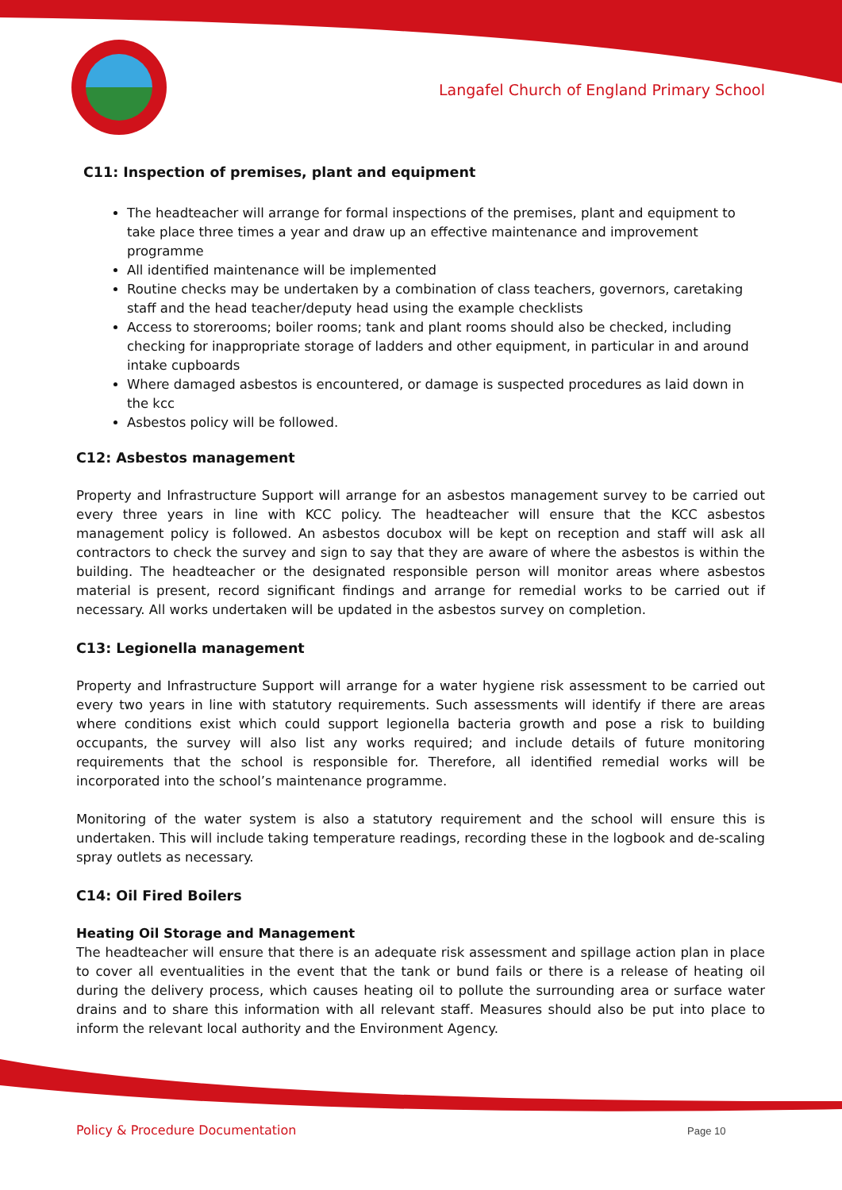Langafel Church of England Primary School
C11: Inspection of premises, plant and equipment
The headteacher will arrange for formal inspections of the premises, plant and equipment to take place three times a year and draw up an effective maintenance and improvement programme
All identified maintenance will be implemented
Routine checks may be undertaken by a combination of class teachers, governors, caretaking staff and the head teacher/deputy head using the example checklists
Access to storerooms; boiler rooms; tank and plant rooms should also be checked, including checking for inappropriate storage of ladders and other equipment, in particular in and around intake cupboards
Where damaged asbestos is encountered, or damage is suspected procedures as laid down in the kcc
Asbestos policy will be followed.
C12: Asbestos management
Property and Infrastructure Support will arrange for an asbestos management survey to be carried out every three years in line with KCC policy. The headteacher will ensure that the KCC asbestos management policy is followed. An asbestos docubox will be kept on reception and staff will ask all contractors to check the survey and sign to say that they are aware of where the asbestos is within the building. The headteacher or the designated responsible person will monitor areas where asbestos material is present, record significant findings and arrange for remedial works to be carried out if necessary. All works undertaken will be updated in the asbestos survey on completion.
C13: Legionella management
Property and Infrastructure Support will arrange for a water hygiene risk assessment to be carried out every two years in line with statutory requirements. Such assessments will identify if there are areas where conditions exist which could support legionella bacteria growth and pose a risk to building occupants, the survey will also list any works required; and include details of future monitoring requirements that the school is responsible for. Therefore, all identified remedial works will be incorporated into the school’s maintenance programme.
Monitoring of the water system is also a statutory requirement and the school will ensure this is undertaken. This will include taking temperature readings, recording these in the logbook and de-scaling spray outlets as necessary.
C14: Oil Fired Boilers
Heating Oil Storage and Management
The headteacher will ensure that there is an adequate risk assessment and spillage action plan in place to cover all eventualities in the event that the tank or bund fails or there is a release of heating oil during the delivery process, which causes heating oil to pollute the surrounding area or surface water drains and to share this information with all relevant staff. Measures should also be put into place to inform the relevant local authority and the Environment Agency.
Policy & Procedure Documentation
Page 10